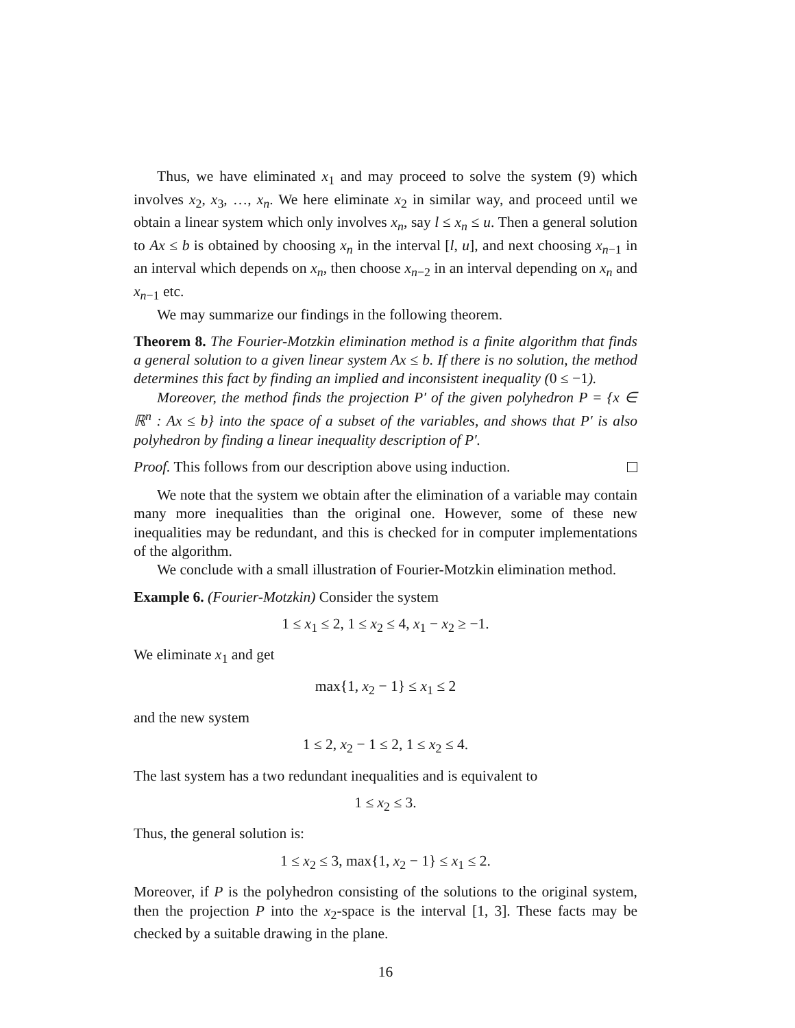Thus, we have eliminated x<sub>1</sub> and may proceed to solve the system (9) which involves x<sub>2</sub>, x<sub>3</sub>, …, x<sub>n</sub>. We here eliminate x<sub>2</sub> in similar way, and proceed until we obtain a linear system which only involves x<sub>n</sub>, say l ≤ x<sub>n</sub> ≤ u. Then a general solution to Ax ≤ b is obtained by choosing x<sub>n</sub> in the interval [l, u], and next choosing x<sub>n−1</sub> in an interval which depends on x<sub>n</sub>, then choose x<sub>n−2</sub> in an interval depending on x<sub>n</sub> and x<sub>n−1</sub> etc.
We may summarize our findings in the following theorem.
Theorem 8. The Fourier-Motzkin elimination method is a finite algorithm that finds a general solution to a given linear system Ax ≤ b. If there is no solution, the method determines this fact by finding an implied and inconsistent inequality (0 ≤ −1).
Moreover, the method finds the projection P′ of the given polyhedron P = {x ∈ ℝ<sup>n</sup> : Ax ≤ b} into the space of a subset of the variables, and shows that P′ is also polyhedron by finding a linear inequality description of P′.
Proof. This follows from our description above using induction.
We note that the system we obtain after the elimination of a variable may contain many more inequalities than the original one. However, some of these new inequalities may be redundant, and this is checked for in computer implementations of the algorithm.
We conclude with a small illustration of Fourier-Motzkin elimination method.
Example 6. (Fourier-Motzkin) Consider the system
1 ≤ x<sub>1</sub> ≤ 2, 1 ≤ x<sub>2</sub> ≤ 4, x<sub>1</sub> − x<sub>2</sub> ≥ −1.
We eliminate x<sub>1</sub> and get
max{1, x<sub>2</sub> − 1} ≤ x<sub>1</sub> ≤ 2
and the new system
1 ≤ 2, x<sub>2</sub> − 1 ≤ 2, 1 ≤ x<sub>2</sub> ≤ 4.
The last system has a two redundant inequalities and is equivalent to
1 ≤ x<sub>2</sub> ≤ 3.
Thus, the general solution is:
1 ≤ x<sub>2</sub> ≤ 3, max{1, x<sub>2</sub> − 1} ≤ x<sub>1</sub> ≤ 2.
Moreover, if P is the polyhedron consisting of the solutions to the original system, then the projection P into the x<sub>2</sub>-space is the interval [1, 3]. These facts may be checked by a suitable drawing in the plane.
16